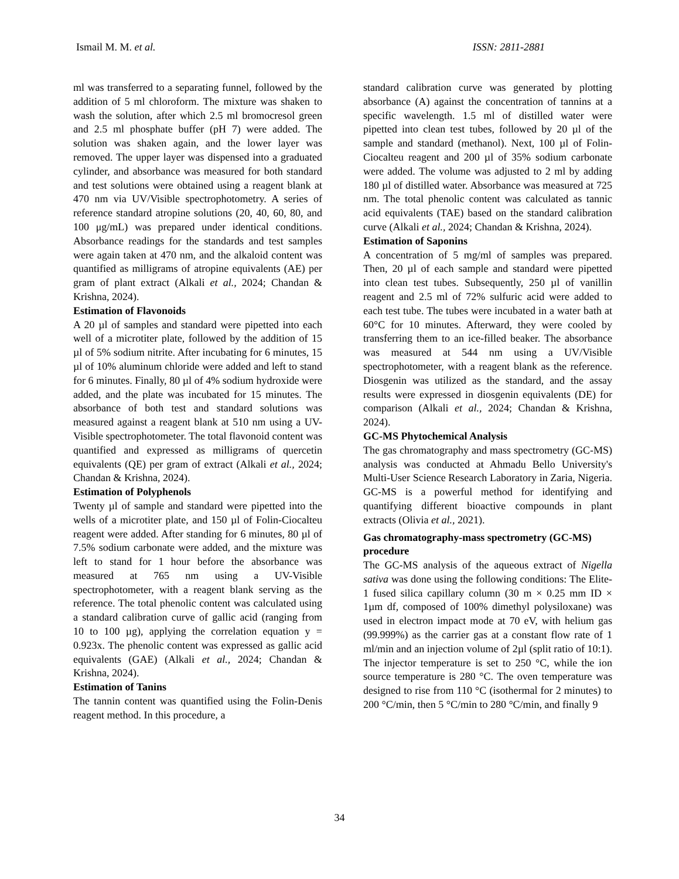Ismail M. M. et al. ISSN: 2811-2881
ml was transferred to a separating funnel, followed by the addition of 5 ml chloroform. The mixture was shaken to wash the solution, after which 2.5 ml bromocresol green and 2.5 ml phosphate buffer (pH 7) were added. The solution was shaken again, and the lower layer was removed. The upper layer was dispensed into a graduated cylinder, and absorbance was measured for both standard and test solutions were obtained using a reagent blank at 470 nm via UV/Visible spectrophotometry. A series of reference standard atropine solutions (20, 40, 60, 80, and 100 μg/mL) was prepared under identical conditions. Absorbance readings for the standards and test samples were again taken at 470 nm, and the alkaloid content was quantified as milligrams of atropine equivalents (AE) per gram of plant extract (Alkali et al., 2024; Chandan & Krishna, 2024).
Estimation of Flavonoids
A 20 µl of samples and standard were pipetted into each well of a microtiter plate, followed by the addition of 15 µl of 5% sodium nitrite. After incubating for 6 minutes, 15 µl of 10% aluminum chloride were added and left to stand for 6 minutes. Finally, 80 µl of 4% sodium hydroxide were added, and the plate was incubated for 15 minutes. The absorbance of both test and standard solutions was measured against a reagent blank at 510 nm using a UV-Visible spectrophotometer. The total flavonoid content was quantified and expressed as milligrams of quercetin equivalents (QE) per gram of extract (Alkali et al., 2024; Chandan & Krishna, 2024).
Estimation of Polyphenols
Twenty µl of sample and standard were pipetted into the wells of a microtiter plate, and 150 µl of Folin-Ciocalteu reagent were added. After standing for 6 minutes, 80 µl of 7.5% sodium carbonate were added, and the mixture was left to stand for 1 hour before the absorbance was measured at 765 nm using a UV-Visible spectrophotometer, with a reagent blank serving as the reference. The total phenolic content was calculated using a standard calibration curve of gallic acid (ranging from 10 to 100 µg), applying the correlation equation y = 0.923x. The phenolic content was expressed as gallic acid equivalents (GAE) (Alkali et al., 2024; Chandan & Krishna, 2024).
Estimation of Tanins
The tannin content was quantified using the Folin-Denis reagent method. In this procedure, a
standard calibration curve was generated by plotting absorbance (A) against the concentration of tannins at a specific wavelength. 1.5 ml of distilled water were pipetted into clean test tubes, followed by 20 µl of the sample and standard (methanol). Next, 100 µl of Folin-Ciocalteu reagent and 200 µl of 35% sodium carbonate were added. The volume was adjusted to 2 ml by adding 180 µl of distilled water. Absorbance was measured at 725 nm. The total phenolic content was calculated as tannic acid equivalents (TAE) based on the standard calibration curve (Alkali et al., 2024; Chandan & Krishna, 2024).
Estimation of Saponins
A concentration of 5 mg/ml of samples was prepared. Then, 20 µl of each sample and standard were pipetted into clean test tubes. Subsequently, 250 µl of vanillin reagent and 2.5 ml of 72% sulfuric acid were added to each test tube. The tubes were incubated in a water bath at 60°C for 10 minutes. Afterward, they were cooled by transferring them to an ice-filled beaker. The absorbance was measured at 544 nm using a UV/Visible spectrophotometer, with a reagent blank as the reference. Diosgenin was utilized as the standard, and the assay results were expressed in diosgenin equivalents (DE) for comparison (Alkali et al., 2024; Chandan & Krishna, 2024).
GC-MS Phytochemical Analysis
The gas chromatography and mass spectrometry (GC-MS) analysis was conducted at Ahmadu Bello University's Multi-User Science Research Laboratory in Zaria, Nigeria. GC-MS is a powerful method for identifying and quantifying different bioactive compounds in plant extracts (Olivia et al., 2021).
Gas chromatography-mass spectrometry (GC-MS) procedure
The GC-MS analysis of the aqueous extract of Nigella sativa was done using the following conditions: The Elite-1 fused silica capillary column (30 m × 0.25 mm ID × 1µm df, composed of 100% dimethyl polysiloxane) was used in electron impact mode at 70 eV, with helium gas (99.999%) as the carrier gas at a constant flow rate of 1 ml/min and an injection volume of 2µl (split ratio of 10:1). The injector temperature is set to 250 °C, while the ion source temperature is 280 °C. The oven temperature was designed to rise from 110 °C (isothermal for 2 minutes) to 200 °C/min, then 5 °C/min to 280 °C/min, and finally 9
34